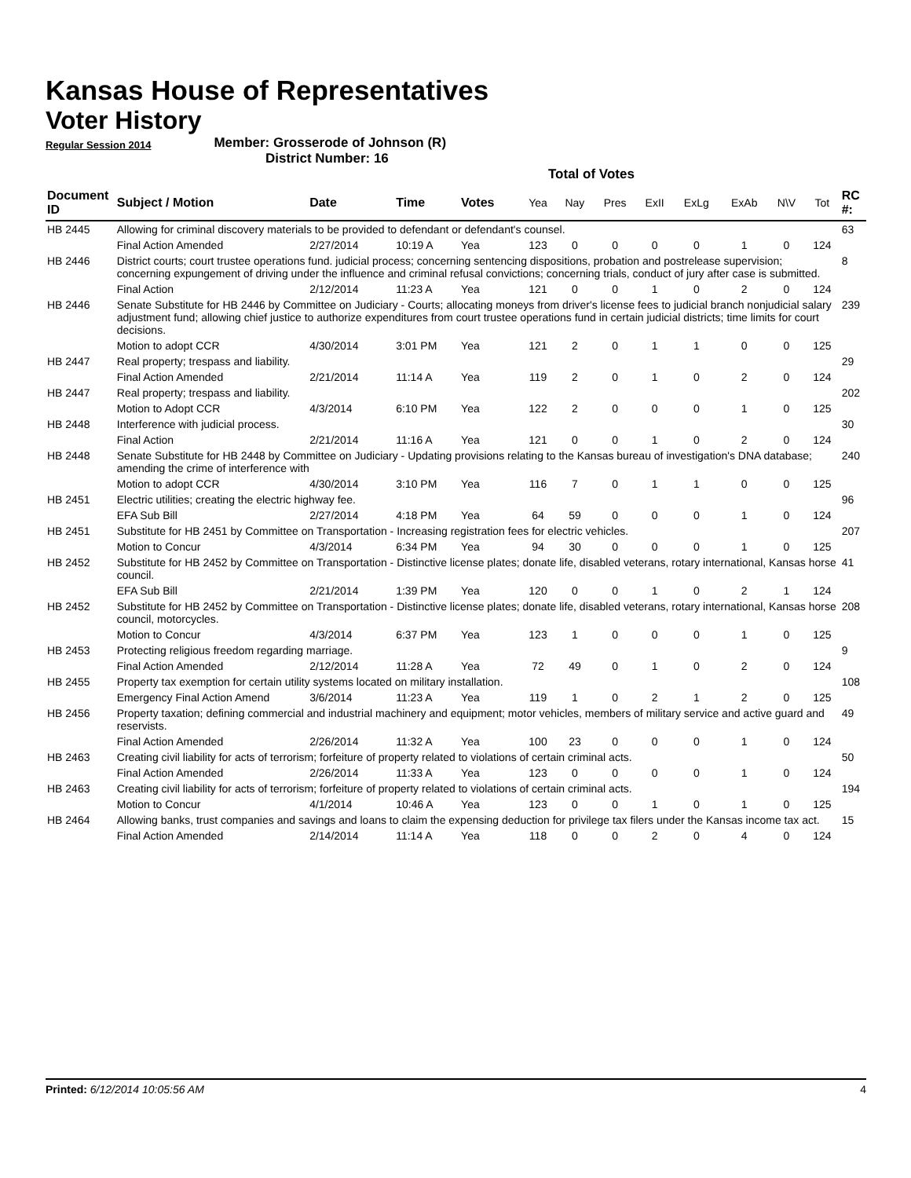Kansas House of Representatives
Voter History
Regular Session 2014 Member: Grosserode of Johnson (R)
District Number: 16
Total of Votes
| Document ID | Subject / Motion | Date | Time | Votes | Yea | Nay | Pres | ExII | ExLg | ExAb | N\V | Tot | RC #: |
| --- | --- | --- | --- | --- | --- | --- | --- | --- | --- | --- | --- | --- | --- |
| HB 2445 | Allowing for criminal discovery materials to be provided to defendant or defendant's counsel. | | | | | | | | | | | | 63 |
| | Final Action Amended | 2/27/2014 | 10:19 A | Yea | 123 | 0 | 0 | 0 | 0 | 1 | 0 | 124 | |
| HB 2446 | District courts; court trustee operations fund. judicial process; concerning sentencing dispositions, probation and postrelease supervision; concerning expungement of driving under the influence and criminal refusal convictions; concerning trials, conduct of jury after case is submitted. | | | | | | | | | | | | 8 |
| | Final Action | 2/12/2014 | 11:23 A | Yea | 121 | 0 | 0 | 1 | 0 | 2 | 0 | 124 | |
| HB 2446 | Senate Substitute for HB 2446 by Committee on Judiciary - Courts; allocating moneys from driver's license fees to judicial branch nonjudicial salary adjustment fund; allowing chief justice to authorize expenditures from court trustee operations fund in certain judicial districts; time limits for court decisions. | | | | | | | | | | | | 239 |
| | Motion to adopt CCR | 4/30/2014 | 3:01 PM | Yea | 121 | 2 | 0 | 1 | 1 | 0 | 0 | 125 | |
| HB 2447 | Real property; trespass and liability. | | | | | | | | | | | | 29 |
| | Final Action Amended | 2/21/2014 | 11:14 A | Yea | 119 | 2 | 0 | 1 | 0 | 2 | 0 | 124 | |
| HB 2447 | Real property; trespass and liability. | | | | | | | | | | | | 202 |
| | Motion to Adopt CCR | 4/3/2014 | 6:10 PM | Yea | 122 | 2 | 0 | 0 | 0 | 1 | 0 | 125 | |
| HB 2448 | Interference with judicial process. | | | | | | | | | | | | 30 |
| | Final Action | 2/21/2014 | 11:16 A | Yea | 121 | 0 | 0 | 1 | 0 | 2 | 0 | 124 | |
| HB 2448 | Senate Substitute for HB 2448 by Committee on Judiciary - Updating provisions relating to the Kansas bureau of investigation's DNA database; amending the crime of interference with | | | | | | | | | | | | 240 |
| | Motion to adopt CCR | 4/30/2014 | 3:10 PM | Yea | 116 | 7 | 0 | 1 | 1 | 0 | 0 | 125 | |
| HB 2451 | Electric utilities; creating the electric highway fee. | | | | | | | | | | | | 96 |
| | EFA Sub Bill | 2/27/2014 | 4:18 PM | Yea | 64 | 59 | 0 | 0 | 0 | 1 | 0 | 124 | |
| HB 2451 | Substitute for HB 2451 by Committee on Transportation - Increasing registration fees for electric vehicles. | | | | | | | | | | | | 207 |
| | Motion to Concur | 4/3/2014 | 6:34 PM | Yea | 94 | 30 | 0 | 0 | 0 | 1 | 0 | 125 | |
| HB 2452 | Substitute for HB 2452 by Committee on Transportation - Distinctive license plates; donate life, disabled veterans, rotary international, Kansas horse council. | | | | | | | | | | | | 41 |
| | EFA Sub Bill | 2/21/2014 | 1:39 PM | Yea | 120 | 0 | 0 | 1 | 0 | 2 | 1 | 124 | |
| HB 2452 | Substitute for HB 2452 by Committee on Transportation - Distinctive license plates; donate life, disabled veterans, rotary international, Kansas horse council, motorcycles. | | | | | | | | | | | | 208 |
| | Motion to Concur | 4/3/2014 | 6:37 PM | Yea | 123 | 1 | 0 | 0 | 0 | 1 | 0 | 125 | |
| HB 2453 | Protecting religious freedom regarding marriage. | | | | | | | | | | | | 9 |
| | Final Action Amended | 2/12/2014 | 11:28 A | Yea | 72 | 49 | 0 | 1 | 0 | 2 | 0 | 124 | |
| HB 2455 | Property tax exemption for certain utility systems located on military installation. | | | | | | | | | | | | 108 |
| | Emergency Final Action Amend | 3/6/2014 | 11:23 A | Yea | 119 | 1 | 0 | 2 | 1 | 2 | 0 | 125 | |
| HB 2456 | Property taxation; defining commercial and industrial machinery and equipment; motor vehicles, members of military service and active guard and reservists. | | | | | | | | | | | | 49 |
| | Final Action Amended | 2/26/2014 | 11:32 A | Yea | 100 | 23 | 0 | 0 | 0 | 1 | 0 | 124 | |
| HB 2463 | Creating civil liability for acts of terrorism; forfeiture of property related to violations of certain criminal acts. | | | | | | | | | | | | 50 |
| | Final Action Amended | 2/26/2014 | 11:33 A | Yea | 123 | 0 | 0 | 0 | 0 | 1 | 0 | 124 | |
| HB 2463 | Creating civil liability for acts of terrorism; forfeiture of property related to violations of certain criminal acts. | | | | | | | | | | | | 194 |
| | Motion to Concur | 4/1/2014 | 10:46 A | Yea | 123 | 0 | 0 | 1 | 0 | 1 | 0 | 125 | |
| HB 2464 | Allowing banks, trust companies and savings and loans to claim the expensing deduction for privilege tax filers under the Kansas income tax act. | | | | | | | | | | | | 15 |
| | Final Action Amended | 2/14/2014 | 11:14 A | Yea | 118 | 0 | 0 | 2 | 0 | 4 | 0 | 124 | |
Printed: 6/12/2014 10:05:56 AM 4